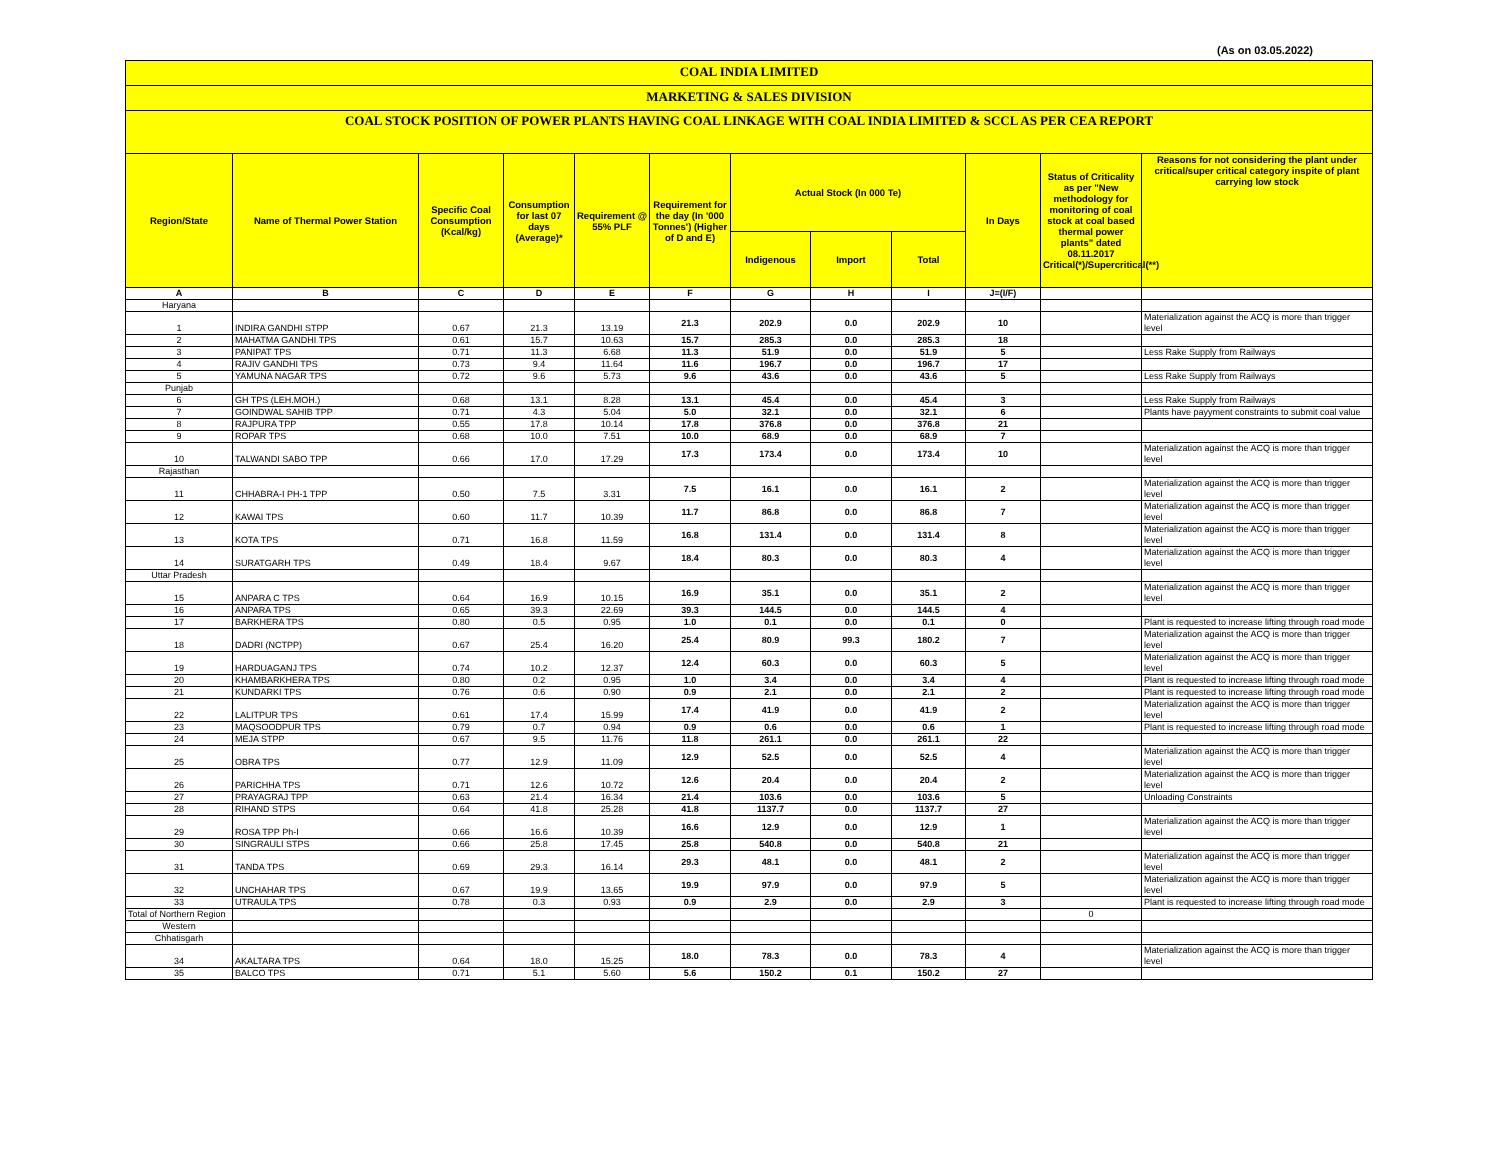(As on 03.05.2022)
COAL INDIA LIMITED
MARKETING & SALES DIVISION
COAL STOCK POSITION OF POWER PLANTS HAVING COAL LINKAGE WITH COAL INDIA LIMITED & SCCL AS PER CEA REPORT
| Region/State | Name of Thermal Power Station | Specific Coal Consumption (Kcal/kg) | Consumption for last 07 days (Average)* | Requirement @ 55% PLF | Requirement for the day (In '000 Tonnes') (Higher of D and E) | Actual Stock (In 000 Te) | | | In Days | Status of Criticality as per "New methodology for monitoring of coal stock at coal based thermal power plants" dated 08.11.2017 Critical(*)/Supercritical(**) | Reasons for not considering the plant under critical/super critical category inspite of plant carrying low stock |
| --- | --- | --- | --- | --- | --- | --- | --- | --- | --- | --- | --- |
| | | | | | | Indigenous | Import | Total | | | |
| A | B | C | D | E | F | G | H | I | J=(I/F) | | |
| Haryana | | | | | | | | | | | |
| 1 | INDIRA GANDHI STPP | 0.67 | 21.3 | 13.19 | 21.3 | 202.9 | 0.0 | 202.9 | 10 | | Materialization against the ACQ is more than trigger level |
| 2 | MAHATMA GANDHI TPS | 0.61 | 15.7 | 10.63 | 15.7 | 285.3 | 0.0 | 285.3 | 18 | | |
| 3 | PANIPAT TPS | 0.71 | 11.3 | 6.68 | 11.3 | 51.9 | 0.0 | 51.9 | 5 | | Less Rake Supply from Railways |
| 4 | RAJIV GANDHI TPS | 0.73 | 9.4 | 11.64 | 11.6 | 196.7 | 0.0 | 196.7 | 17 | | |
| 5 | YAMUNA NAGAR TPS | 0.72 | 9.6 | 5.73 | 9.6 | 43.6 | 0.0 | 43.6 | 5 | | Less Rake Supply from Railways |
| Punjab | | | | | | | | | | | |
| 6 | GH TPS (LEH.MOH.) | 0.68 | 13.1 | 8.28 | 13.1 | 45.4 | 0.0 | 45.4 | 3 | | Less Rake Supply from Railways |
| 7 | GOINDWAL SAHIB TPP | 0.71 | 4.3 | 5.04 | 5.0 | 32.1 | 0.0 | 32.1 | 6 | | Plants have payyment constraints to submit coal value |
| 8 | RAJPURA TPP | 0.55 | 17.8 | 10.14 | 17.8 | 376.8 | 0.0 | 376.8 | 21 | | |
| 9 | ROPAR TPS | 0.68 | 10.0 | 7.51 | 10.0 | 68.9 | 0.0 | 68.9 | 7 | | |
| 10 | TALWANDI SABO TPP | 0.66 | 17.0 | 17.29 | 17.3 | 173.4 | 0.0 | 173.4 | 10 | | Materialization against the ACQ is more than trigger level |
| Rajasthan | | | | | | | | | | | |
| 11 | CHHABRA-I PH-1 TPP | 0.50 | 7.5 | 3.31 | 7.5 | 16.1 | 0.0 | 16.1 | 2 | | Materialization against the ACQ is more than trigger level |
| 12 | KAWAI TPS | 0.60 | 11.7 | 10.39 | 11.7 | 86.8 | 0.0 | 86.8 | 7 | | Materialization against the ACQ is more than trigger level |
| 13 | KOTA TPS | 0.71 | 16.8 | 11.59 | 16.8 | 131.4 | 0.0 | 131.4 | 8 | | Materialization against the ACQ is more than trigger level |
| 14 | SURATGARH TPS | 0.49 | 18.4 | 9.67 | 18.4 | 80.3 | 0.0 | 80.3 | 4 | | Materialization against the ACQ is more than trigger level |
| Uttar Pradesh | | | | | | | | | | | |
| 15 | ANPARA C TPS | 0.64 | 16.9 | 10.15 | 16.9 | 35.1 | 0.0 | 35.1 | 2 | | Materialization against the ACQ is more than trigger level |
| 16 | ANPARA TPS | 0.65 | 39.3 | 22.69 | 39.3 | 144.5 | 0.0 | 144.5 | 4 | | |
| 17 | BARKHERA TPS | 0.80 | 0.5 | 0.95 | 1.0 | 0.1 | 0.0 | 0.1 | 0 | | Plant is requested to increase lifting through road mode |
| 18 | DADRI (NCTPP) | 0.67 | 25.4 | 16.20 | 25.4 | 80.9 | 99.3 | 180.2 | 7 | | Materialization against the ACQ is more than trigger level |
| 19 | HARDUAGANJ TPS | 0.74 | 10.2 | 12.37 | 12.4 | 60.3 | 0.0 | 60.3 | 5 | | Materialization against the ACQ is more than trigger level |
| 20 | KHAMBARKHERA TPS | 0.80 | 0.2 | 0.95 | 1.0 | 3.4 | 0.0 | 3.4 | 4 | | Plant is requested to increase lifting through road mode |
| 21 | KUNDARKI TPS | 0.76 | 0.6 | 0.90 | 0.9 | 2.1 | 0.0 | 2.1 | 2 | | Plant is requested to increase lifting through road mode |
| 22 | LALITPUR TPS | 0.61 | 17.4 | 15.99 | 17.4 | 41.9 | 0.0 | 41.9 | 2 | | Materialization against the ACQ is more than trigger level |
| 23 | MAQSOODPUR TPS | 0.79 | 0.7 | 0.94 | 0.9 | 0.6 | 0.0 | 0.6 | 1 | | Plant is requested to increase lifting through road mode |
| 24 | MEJA STPP | 0.67 | 9.5 | 11.76 | 11.8 | 261.1 | 0.0 | 261.1 | 22 | | |
| 25 | OBRA TPS | 0.77 | 12.9 | 11.09 | 12.9 | 52.5 | 0.0 | 52.5 | 4 | | Materialization against the ACQ is more than trigger level |
| 26 | PARICHHA TPS | 0.71 | 12.6 | 10.72 | 12.6 | 20.4 | 0.0 | 20.4 | 2 | | Materialization against the ACQ is more than trigger level |
| 27 | PRAYAGRAJ TPP | 0.63 | 21.4 | 16.34 | 21.4 | 103.6 | 0.0 | 103.6 | 5 | | Unloading Constraints |
| 28 | RIHAND STPS | 0.64 | 41.8 | 25.28 | 41.8 | 1137.7 | 0.0 | 1137.7 | 27 | | |
| 29 | ROSA TPP Ph-I | 0.66 | 16.6 | 10.39 | 16.6 | 12.9 | 0.0 | 12.9 | 1 | | Materialization against the ACQ is more than trigger level |
| 30 | SINGRAULI STPS | 0.66 | 25.8 | 17.45 | 25.8 | 540.8 | 0.0 | 540.8 | 21 | | |
| 31 | TANDA TPS | 0.69 | 29.3 | 16.14 | 29.3 | 48.1 | 0.0 | 48.1 | 2 | | Materialization against the ACQ is more than trigger level |
| 32 | UNCHAHAR TPS | 0.67 | 19.9 | 13.65 | 19.9 | 97.9 | 0.0 | 97.9 | 5 | | Materialization against the ACQ is more than trigger level |
| 33 | UTRAULA TPS | 0.78 | 0.3 | 0.93 | 0.9 | 2.9 | 0.0 | 2.9 | 3 | | Plant is requested to increase lifting through road mode |
| Total of Northern Region | | | | | | | | | | 0 | |
| Western | | | | | | | | | | | |
| Chhatisgarh | | | | | | | | | | | |
| 34 | AKALTARA TPS | 0.64 | 18.0 | 15.25 | 18.0 | 78.3 | 0.0 | 78.3 | 4 | | Materialization against the ACQ is more than trigger level |
| 35 | BALCO TPS | 0.71 | 5.1 | 5.60 | 5.6 | 150.2 | 0.1 | 150.2 | 27 | | |